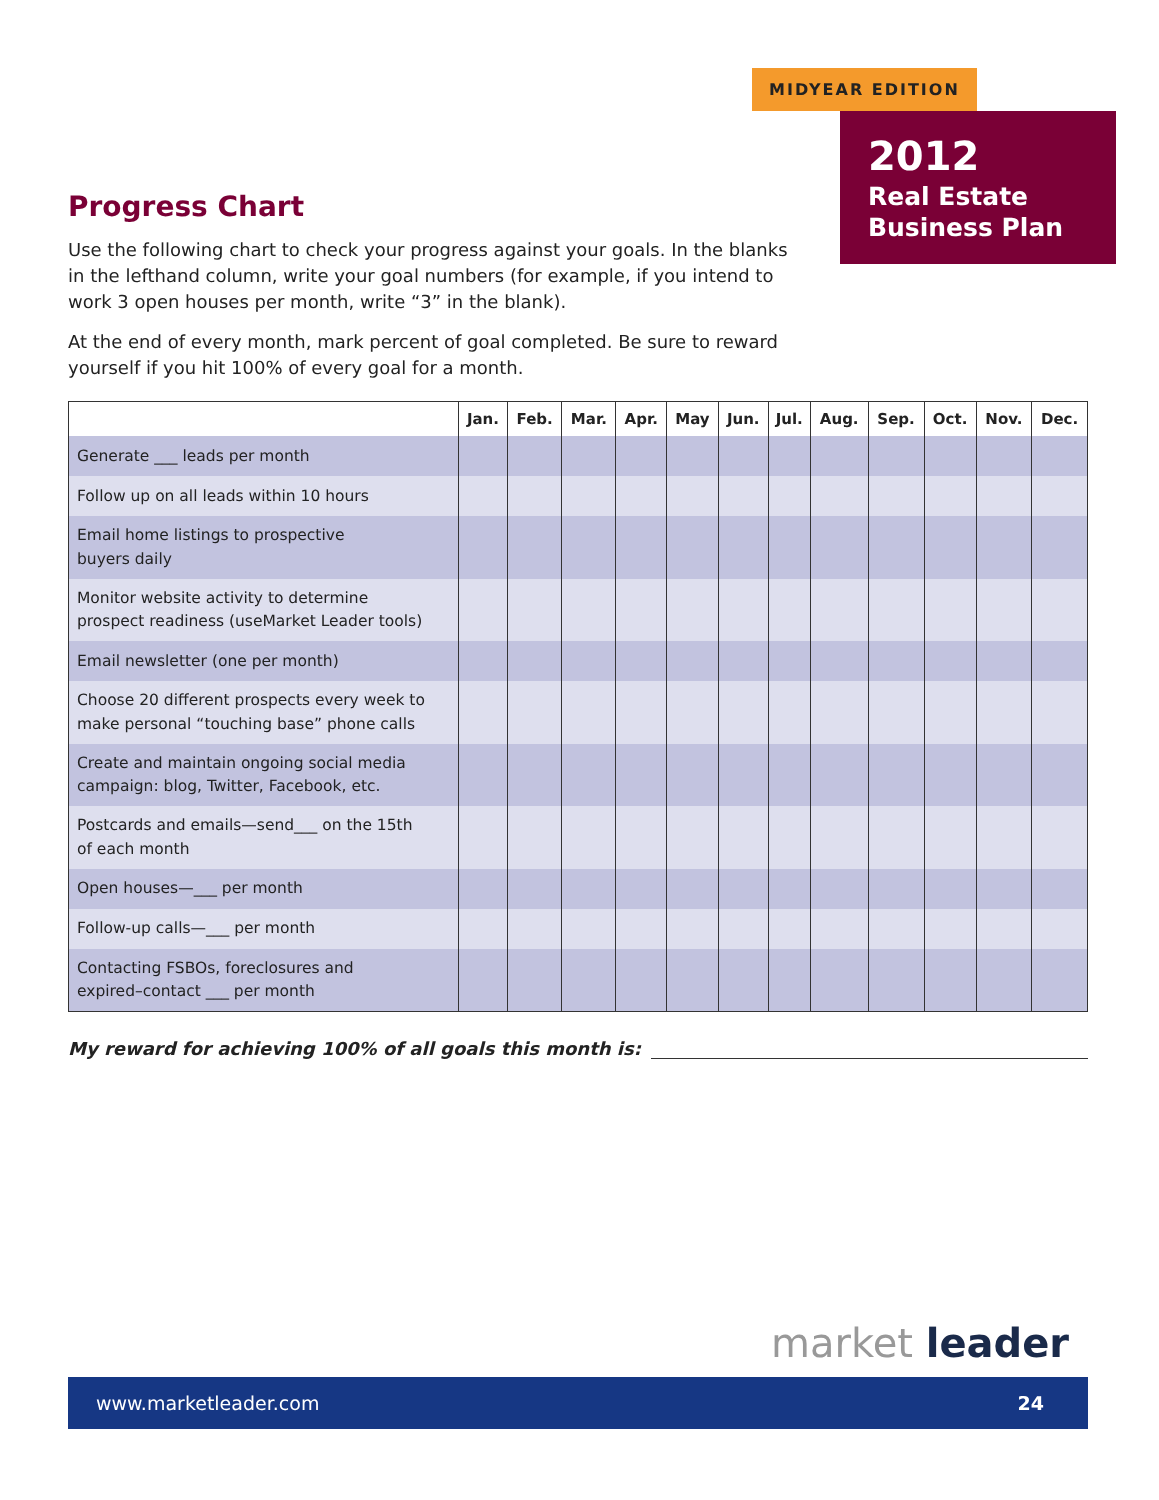MIDYEAR EDITION
2012
Real Estate
Business Plan
Progress Chart
Use the following chart to check your progress against your goals. In the blanks in the lefthand column, write your goal numbers (for example, if you intend to work 3 open houses per month, write “3” in the blank).
At the end of every month, mark percent of goal completed. Be sure to reward yourself if you hit 100% of every goal for a month.
| | Jan. | Feb. | Mar. | Apr. | May | Jun. | Jul. | Aug. | Sep. | Oct. | Nov. | Dec. |
| --- | --- | --- | --- | --- | --- | --- | --- | --- | --- | --- | --- | --- |
| Generate ___ leads per month | | | | | | | | | | | | |
| Follow up on all leads within 10 hours | | | | | | | | | | | | |
| Email home listings to prospective buyers daily | | | | | | | | | | | | |
| Monitor website activity to determine prospect readiness (useMarket Leader tools) | | | | | | | | | | | | |
| Email newsletter (one per month) | | | | | | | | | | | | |
| Choose 20 different prospects every week to make personal “touching base” phone calls | | | | | | | | | | | | |
| Create and maintain ongoing social media campaign: blog, Twitter, Facebook, etc. | | | | | | | | | | | | |
| Postcards and emails—send___ on the 15th of each month | | | | | | | | | | | | |
| Open houses—___ per month | | | | | | | | | | | | |
| Follow-up calls—___ per month | | | | | | | | | | | | |
| Contacting FSBOs, foreclosures and expired–contact ___ per month | | | | | | | | | | | | |
My reward for achieving 100% of all goals this month is:
market leader
www.marketleader.com 24